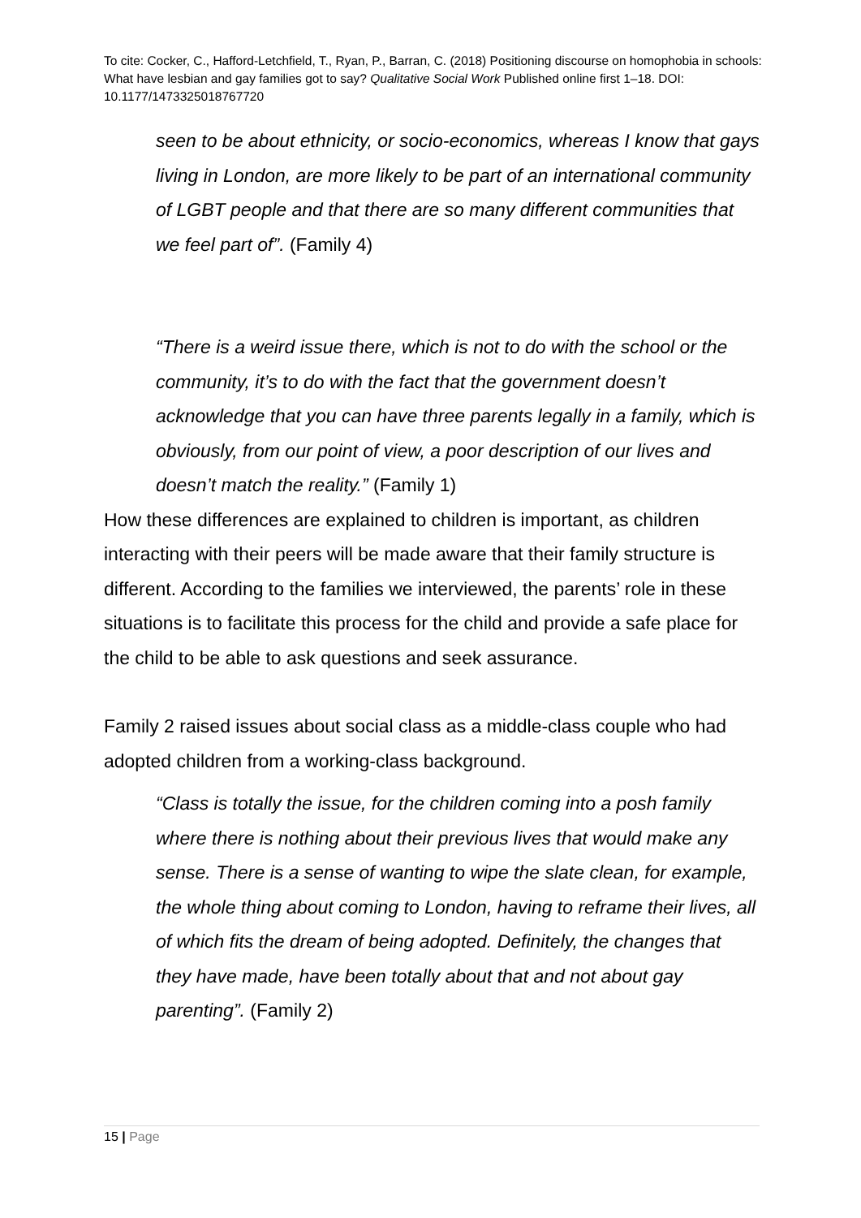To cite: Cocker, C., Hafford-Letchfield, T., Ryan, P., Barran, C. (2018) Positioning discourse on homophobia in schools: What have lesbian and gay families got to say? Qualitative Social Work Published online first 1–18. DOI: 10.1177/1473325018767720
seen to be about ethnicity, or socio-economics, whereas I know that gays living in London, are more likely to be part of an international community of LGBT people and that there are so many different communities that we feel part of”. (Family 4)
“There is a weird issue there, which is not to do with the school or the community, it’s to do with the fact that the government doesn’t acknowledge that you can have three parents legally in a family, which is obviously, from our point of view, a poor description of our lives and doesn’t match the reality.” (Family 1)
How these differences are explained to children is important, as children interacting with their peers will be made aware that their family structure is different. According to the families we interviewed, the parents’ role in these situations is to facilitate this process for the child and provide a safe place for the child to be able to ask questions and seek assurance.
Family 2 raised issues about social class as a middle-class couple who had adopted children from a working-class background.
“Class is totally the issue, for the children coming into a posh family where there is nothing about their previous lives that would make any sense. There is a sense of wanting to wipe the slate clean, for example, the whole thing about coming to London, having to reframe their lives, all of which fits the dream of being adopted. Definitely, the changes that they have made, have been totally about that and not about gay parenting”. (Family 2)
15 | Page